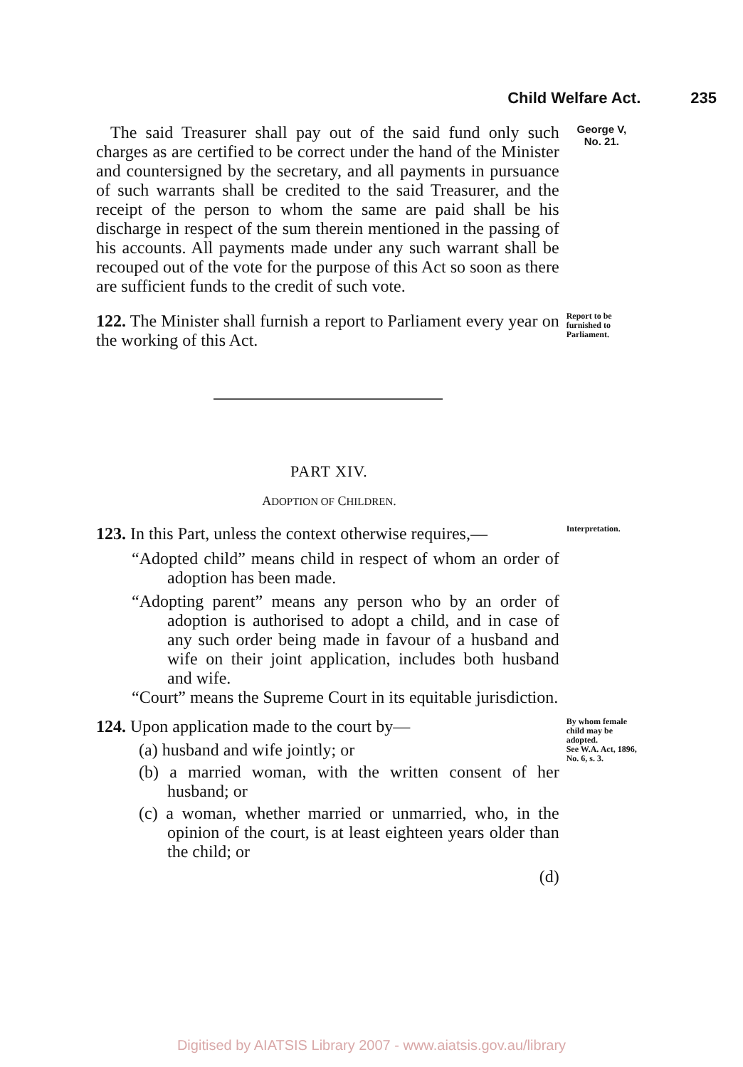Child Welfare Act. 235
The said Treasurer shall pay out of the said fund only such charges as are certified to be correct under the hand of the Minister and countersigned by the secretary, and all payments in pursuance of such warrants shall be credited to the said Treasurer, and the receipt of the person to whom the same are paid shall be his discharge in respect of the sum therein mentioned in the passing of his accounts. All payments made under any such warrant shall be recouped out of the vote for the purpose of this Act so soon as there are sufficient funds to the credit of such vote.
George V,
No. 21.
122. The Minister shall furnish a report to Parliament every year on the working of this Act.
Report to be furnished to Parliament.
PART XIV.
ADOPTION OF CHILDREN.
123. In this Part, unless the context otherwise requires,—
“Adopted child” means child in respect of whom an order of adoption has been made.
“Adopting parent” means any person who by an order of adoption is authorised to adopt a child, and in case of any such order being made in favour of a husband and wife on their joint application, includes both husband and wife.
“Court” means the Supreme Court in its equitable jurisdiction.
Interpretation.
124. Upon application made to the court by—
(a) husband and wife jointly; or
(b) a married woman, with the written consent of her husband; or
(c) a woman, whether married or unmarried, who, in the opinion of the court, is at least eighteen years older than the child; or
(d)
By whom female child may be adopted.
See W.A. Act, 1896, No. 6, s. 3.
Digitised by AIATSIS Library 2007 - www.aiatsis.gov.au/library